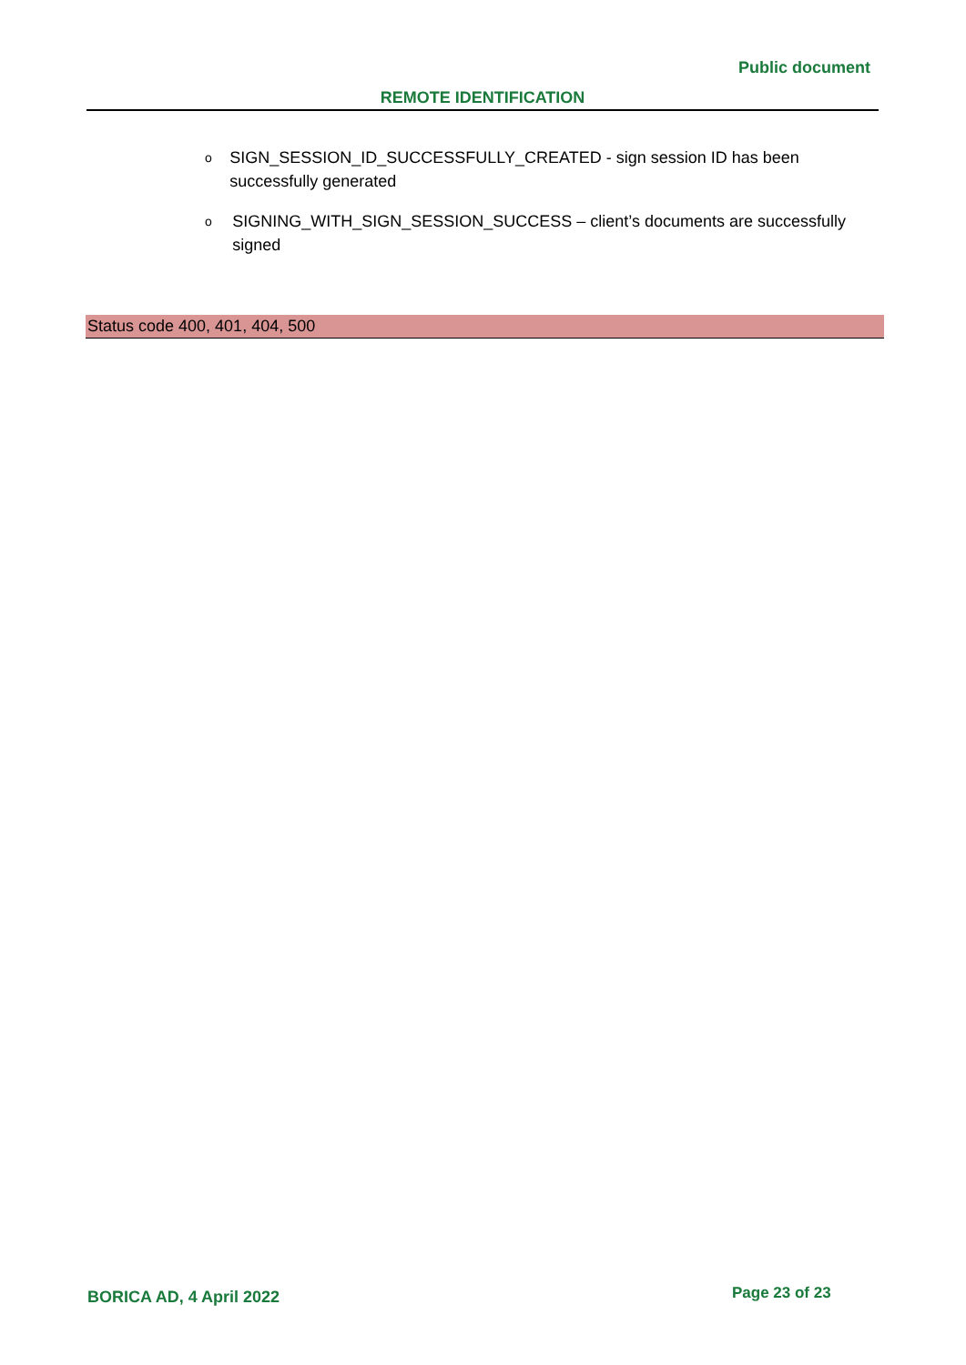Public document
REMOTE IDENTIFICATION
o SIGN_SESSION_ID_SUCCESSFULLY_CREATED - sign session ID has been successfully generated
o SIGNING_WITH_SIGN_SESSION_SUCCESS – client’s documents are successfully signed
Status code 400, 401, 404, 500
BORICA AD, 4 April 2022 Page 23 of 23